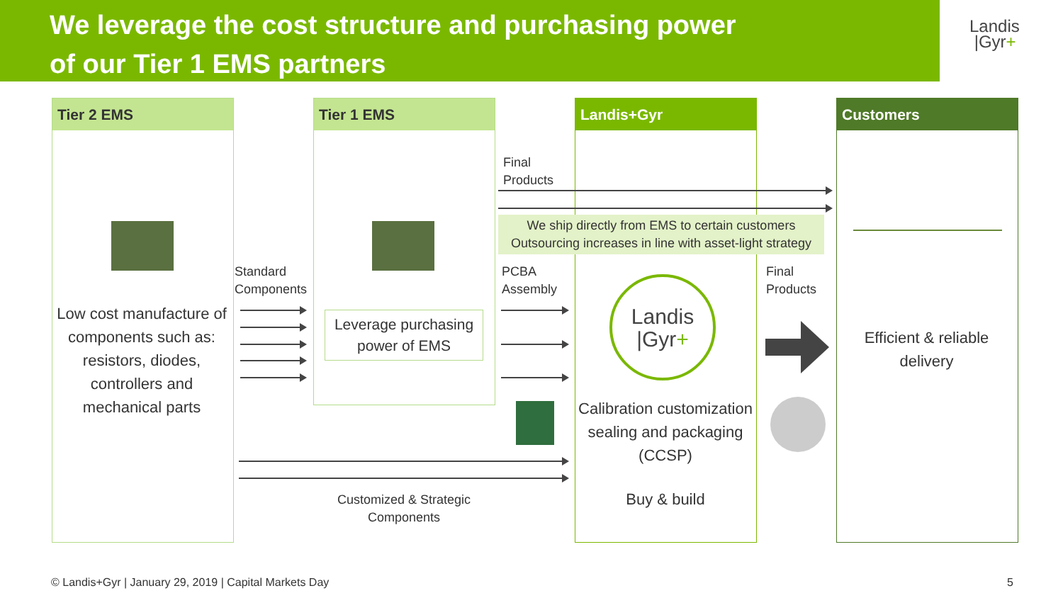We leverage the cost structure and purchasing power
of our Tier 1 EMS partners
Landis
|Gyr+
Tier 2 EMS Tier 1 EMS Landis+Gyr Customers
Low cost manufacture of components such as: resistors, diodes, controllers and mechanical parts
Standard
Components
Leverage purchasing power of EMS
Final
Products
We ship directly from EMS to certain customers
Outsourcing increases in line with asset-light strategy
PCBA
Assembly
Final
Products
Landis
|Gyr+
Calibration customization sealing and packaging (CCSP)
Buy & build
Efficient & reliable delivery
Customized & Strategic
Components
© Landis+Gyr | January 29, 2019 | Capital Markets Day
5